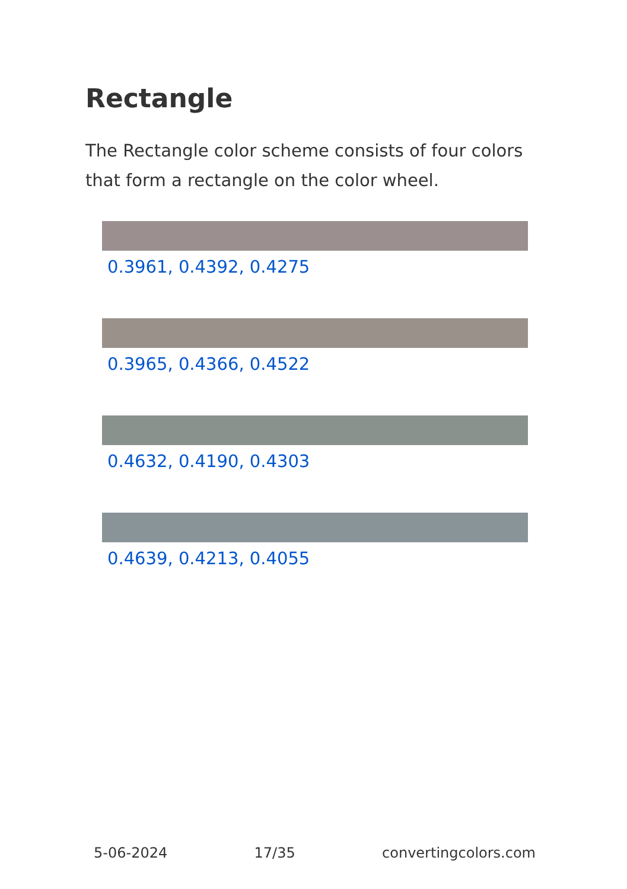Rectangle
The Rectangle color scheme consists of four colors that form a rectangle on the color wheel.
0.3961, 0.4392, 0.4275
0.3965, 0.4366, 0.4522
0.4632, 0.4190, 0.4303
0.4639, 0.4213, 0.4055
5-06-2024 17/35 convertingcolors.com